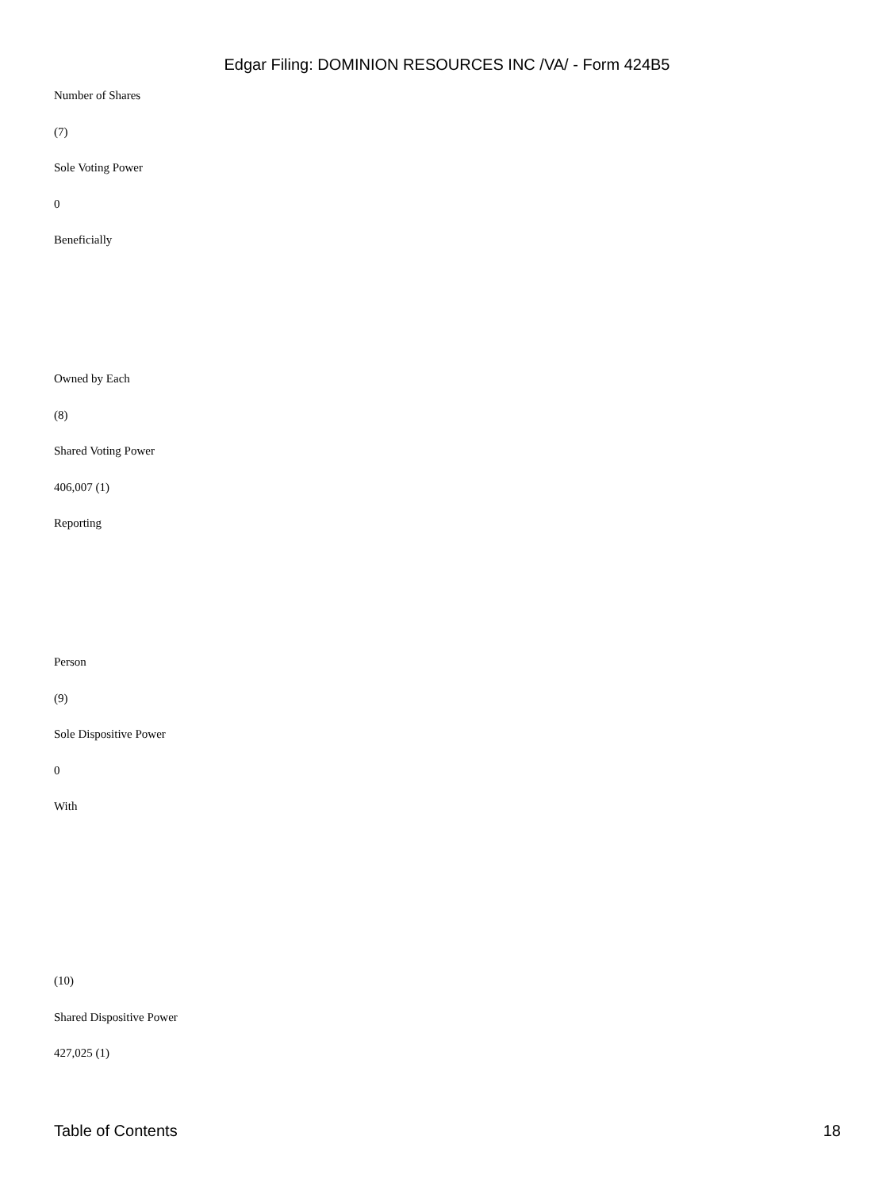Edgar Filing: DOMINION RESOURCES INC /VA/ - Form 424B5
Number of Shares
(7)
Sole Voting Power
0
Beneficially
Owned by Each
(8)
Shared Voting Power
406,007 (1)
Reporting
Person
(9)
Sole Dispositive Power
0
With
(10)
Shared Dispositive Power
427,025 (1)
Table of Contents 18